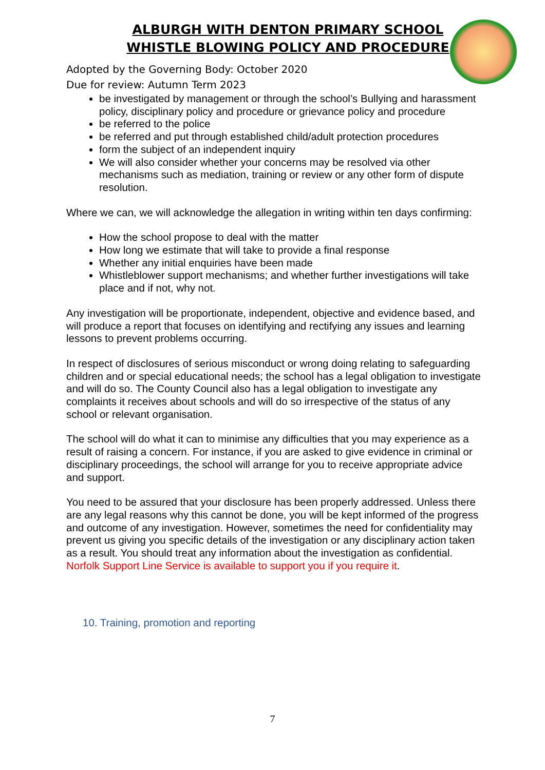ALBURGH WITH DENTON PRIMARY SCHOOL
WHISTLE BLOWING POLICY AND PROCEDURE
Adopted by the Governing Body: October 2020
Due for review: Autumn Term 2023
be investigated by management or through the school’s Bullying and harassment policy, disciplinary policy and procedure or grievance policy and procedure
be referred to the police
be referred and put through established child/adult protection procedures
form the subject of an independent inquiry
We will also consider whether your concerns may be resolved via other mechanisms such as mediation, training or review or any other form of dispute resolution.
Where we can, we will acknowledge the allegation in writing within ten days confirming:
How the school propose to deal with the matter
How long we estimate that will take to provide a final response
Whether any initial enquiries have been made
Whistleblower support mechanisms; and whether further investigations will take place and if not, why not.
Any investigation will be proportionate, independent, objective and evidence based, and will produce a report that focuses on identifying and rectifying any issues and learning lessons to prevent problems occurring.
In respect of disclosures of serious misconduct or wrong doing relating to safeguarding children and or special educational needs; the school has a legal obligation to investigate and will do so. The County Council also has a legal obligation to investigate any complaints it receives about schools and will do so irrespective of the status of any school or relevant organisation.
The school will do what it can to minimise any difficulties that you may experience as a result of raising a concern. For instance, if you are asked to give evidence in criminal or disciplinary proceedings, the school will arrange for you to receive appropriate advice and support.
You need to be assured that your disclosure has been properly addressed. Unless there are any legal reasons why this cannot be done, you will be kept informed of the progress and outcome of any investigation. However, sometimes the need for confidentiality may prevent us giving you specific details of the investigation or any disciplinary action taken as a result. You should treat any information about the investigation as confidential.
Norfolk Support Line Service is available to support you if you require it.
10. Training, promotion and reporting
7